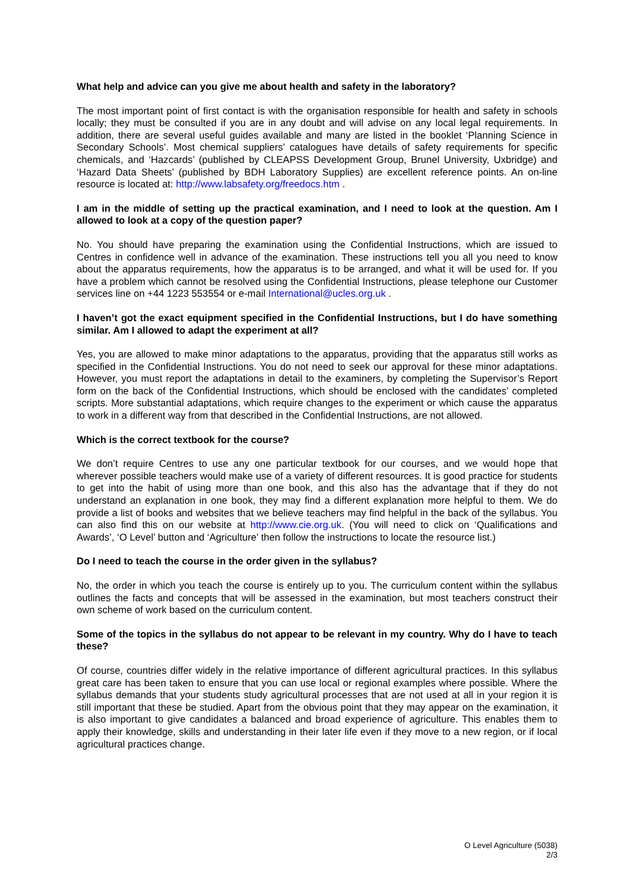What help and advice can you give me about health and safety in the laboratory?
The most important point of first contact is with the organisation responsible for health and safety in schools locally; they must be consulted if you are in any doubt and will advise on any local legal requirements. In addition, there are several useful guides available and many are listed in the booklet ‘Planning Science in Secondary Schools’. Most chemical suppliers’ catalogues have details of safety requirements for specific chemicals, and ‘Hazcards’ (published by CLEAPSS Development Group, Brunel University, Uxbridge) and ‘Hazard Data Sheets’ (published by BDH Laboratory Supplies) are excellent reference points. An on-line resource is located at: http://www.labsafety.org/freedocs.htm .
I am in the middle of setting up the practical examination, and I need to look at the question. Am I allowed to look at a copy of the question paper?
No. You should have preparing the examination using the Confidential Instructions, which are issued to Centres in confidence well in advance of the examination. These instructions tell you all you need to know about the apparatus requirements, how the apparatus is to be arranged, and what it will be used for. If you have a problem which cannot be resolved using the Confidential Instructions, please telephone our Customer services line on +44 1223 553554 or e-mail International@ucles.org.uk .
I haven’t got the exact equipment specified in the Confidential Instructions, but I do have something similar. Am I allowed to adapt the experiment at all?
Yes, you are allowed to make minor adaptations to the apparatus, providing that the apparatus still works as specified in the Confidential Instructions. You do not need to seek our approval for these minor adaptations. However, you must report the adaptations in detail to the examiners, by completing the Supervisor’s Report form on the back of the Confidential Instructions, which should be enclosed with the candidates’ completed scripts. More substantial adaptations, which require changes to the experiment or which cause the apparatus to work in a different way from that described in the Confidential Instructions, are not allowed.
Which is the correct textbook for the course?
We don’t require Centres to use any one particular textbook for our courses, and we would hope that wherever possible teachers would make use of a variety of different resources. It is good practice for students to get into the habit of using more than one book, and this also has the advantage that if they do not understand an explanation in one book, they may find a different explanation more helpful to them. We do provide a list of books and websites that we believe teachers may find helpful in the back of the syllabus. You can also find this on our website at http://www.cie.org.uk. (You will need to click on ‘Qualifications and Awards’, ‘O Level’ button and ‘Agriculture’ then follow the instructions to locate the resource list.)
Do I need to teach the course in the order given in the syllabus?
No, the order in which you teach the course is entirely up to you. The curriculum content within the syllabus outlines the facts and concepts that will be assessed in the examination, but most teachers construct their own scheme of work based on the curriculum content.
Some of the topics in the syllabus do not appear to be relevant in my country. Why do I have to teach these?
Of course, countries differ widely in the relative importance of different agricultural practices. In this syllabus great care has been taken to ensure that you can use local or regional examples where possible. Where the syllabus demands that your students study agricultural processes that are not used at all in your region it is still important that these be studied. Apart from the obvious point that they may appear on the examination, it is also important to give candidates a balanced and broad experience of agriculture. This enables them to apply their knowledge, skills and understanding in their later life even if they move to a new region, or if local agricultural practices change.
O Level Agriculture (5038)
2/3